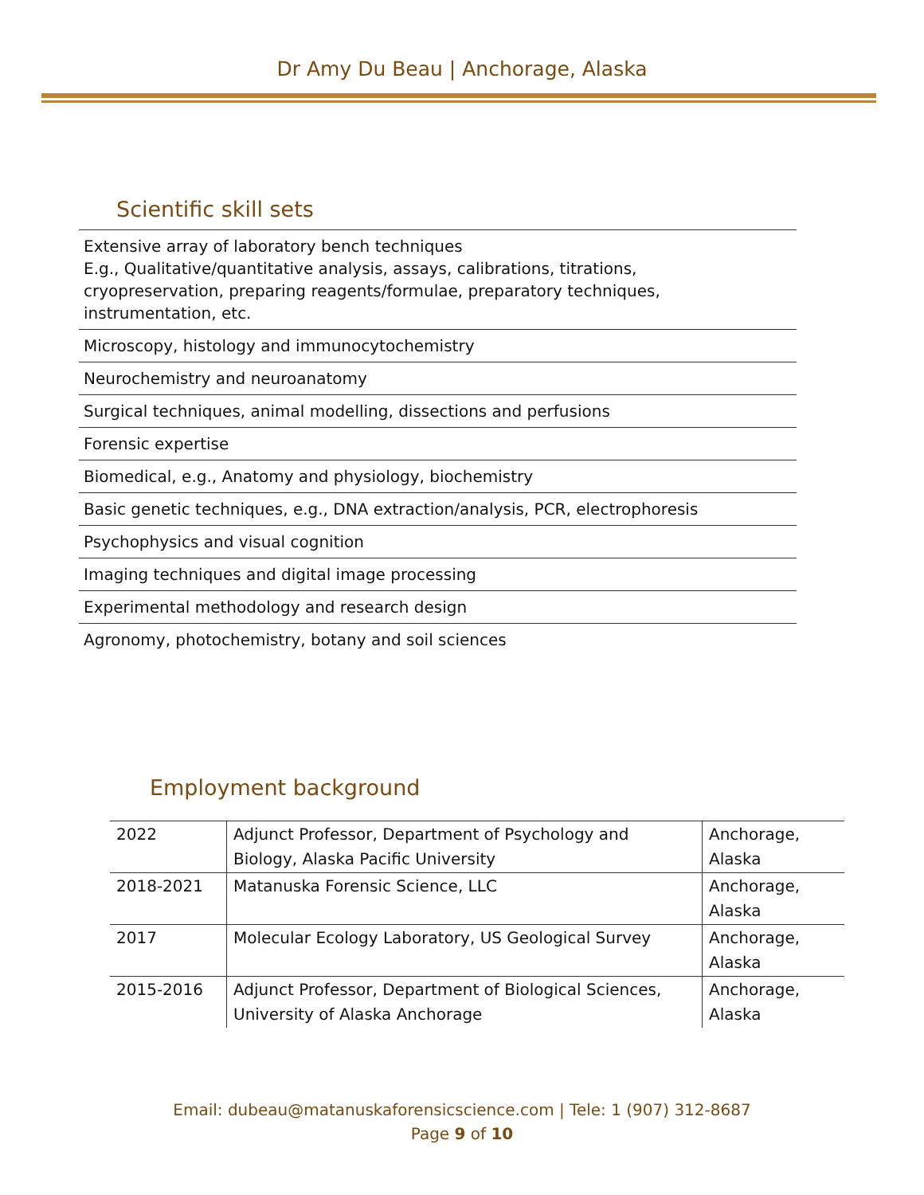Dr Amy Du Beau | Anchorage, Alaska
Scientific skill sets
Extensive array of laboratory bench techniques
E.g., Qualitative/quantitative analysis, assays, calibrations, titrations,
cryopreservation, preparing reagents/formulae, preparatory techniques,
instrumentation, etc.
Microscopy, histology and immunocytochemistry
Neurochemistry and neuroanatomy
Surgical techniques, animal modelling, dissections and perfusions
Forensic expertise
Biomedical, e.g., Anatomy and physiology, biochemistry
Basic genetic techniques, e.g., DNA extraction/analysis, PCR, electrophoresis
Psychophysics and visual cognition
Imaging techniques and digital image processing
Experimental methodology and research design
Agronomy, photochemistry, botany and soil sciences
Employment background
| 2022 | Adjunct Professor, Department of Psychology and Biology, Alaska Pacific University | Anchorage, Alaska |
| 2018-2021 | Matanuska Forensic Science, LLC | Anchorage, Alaska |
| 2017 | Molecular Ecology Laboratory, US Geological Survey | Anchorage, Alaska |
| 2015-2016 | Adjunct Professor, Department of Biological Sciences, University of Alaska Anchorage | Anchorage, Alaska |
Email: dubeau@matanuskaforensicscience.com | Tele: 1 (907) 312-8687
Page 9 of 10